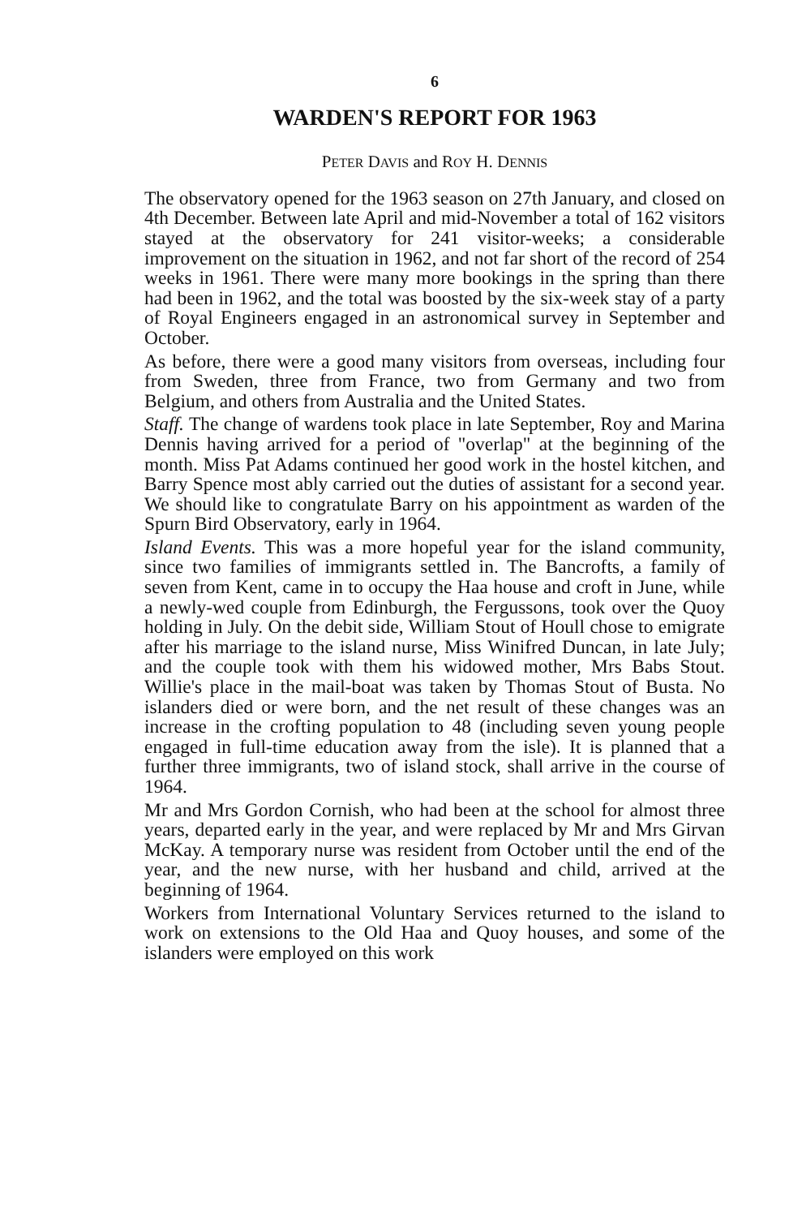6
WARDEN'S REPORT FOR 1963
PETER DAVIS and ROY H. DENNIS
The observatory opened for the 1963 season on 27th January, and closed on 4th December. Between late April and mid-November a total of 162 visitors stayed at the observatory for 241 visitor-weeks; a considerable improvement on the situation in 1962, and not far short of the record of 254 weeks in 1961. There were many more bookings in the spring than there had been in 1962, and the total was boosted by the six-week stay of a party of Royal Engineers engaged in an astronomical survey in September and October.
As before, there were a good many visitors from overseas, including four from Sweden, three from France, two from Germany and two from Belgium, and others from Australia and the United States.
Staff. The change of wardens took place in late September, Roy and Marina Dennis having arrived for a period of "overlap" at the beginning of the month. Miss Pat Adams continued her good work in the hostel kitchen, and Barry Spence most ably carried out the duties of assistant for a second year. We should like to congratulate Barry on his appointment as warden of the Spurn Bird Observatory, early in 1964.
Island Events. This was a more hopeful year for the island community, since two families of immigrants settled in. The Bancrofts, a family of seven from Kent, came in to occupy the Haa house and croft in June, while a newly-wed couple from Edinburgh, the Fergussons, took over the Quoy holding in July. On the debit side, William Stout of Houll chose to emigrate after his marriage to the island nurse, Miss Winifred Duncan, in late July; and the couple took with them his widowed mother, Mrs Babs Stout. Willie's place in the mail-boat was taken by Thomas Stout of Busta. No islanders died or were born, and the net result of these changes was an increase in the crofting population to 48 (including seven young people engaged in full-time education away from the isle). It is planned that a further three immigrants, two of island stock, shall arrive in the course of 1964.
Mr and Mrs Gordon Cornish, who had been at the school for almost three years, departed early in the year, and were replaced by Mr and Mrs Girvan McKay. A temporary nurse was resident from October until the end of the year, and the new nurse, with her husband and child, arrived at the beginning of 1964.
Workers from International Voluntary Services returned to the island to work on extensions to the Old Haa and Quoy houses, and some of the islanders were employed on this work